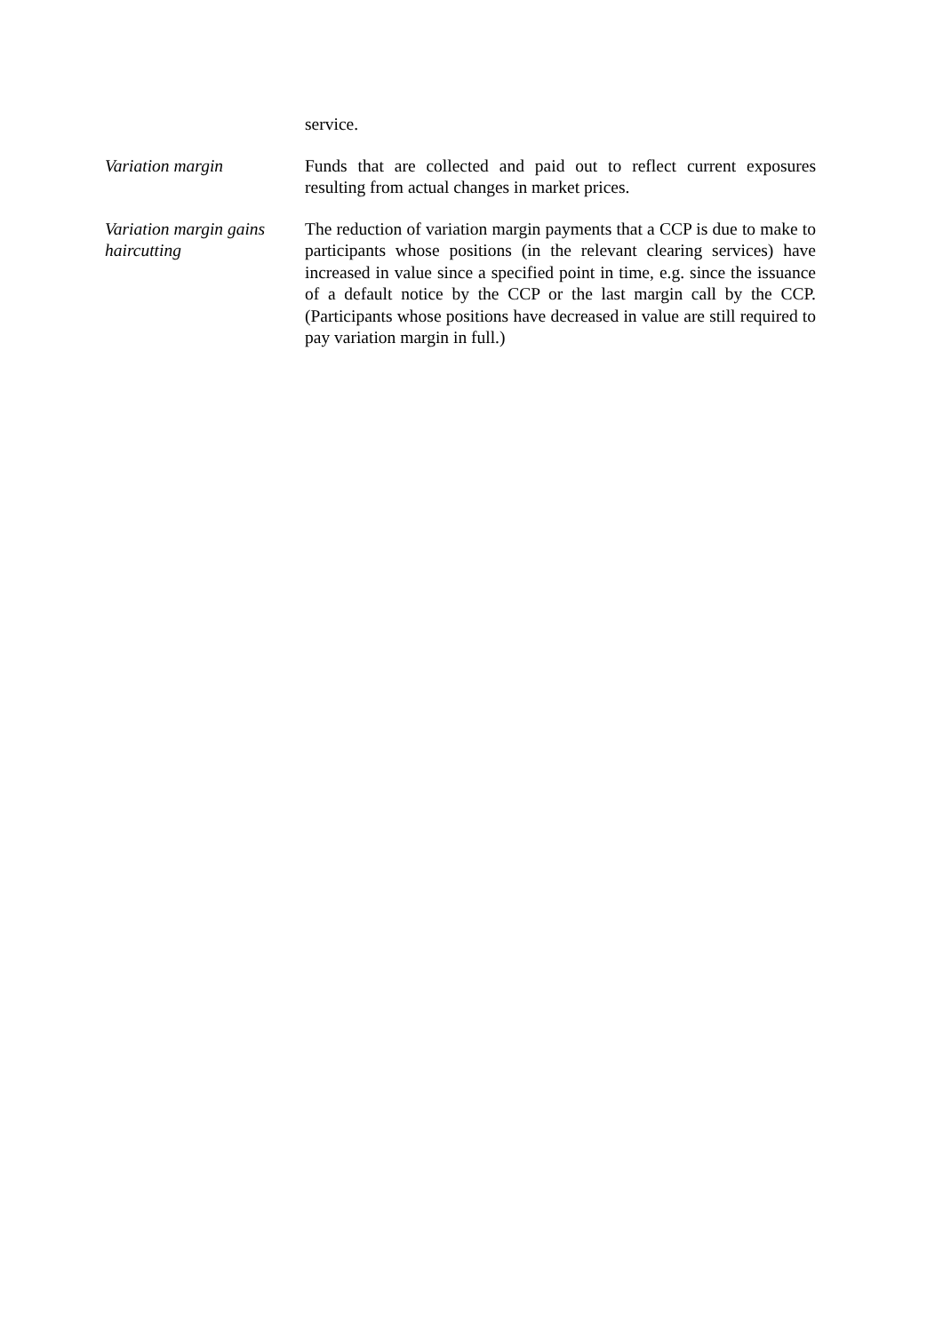service.
Variation margin Funds that are collected and paid out to reflect current exposures resulting from actual changes in market prices.
Variation margin gains haircutting
The reduction of variation margin payments that a CCP is due to make to participants whose positions (in the relevant clearing services) have increased in value since a specified point in time, e.g. since the issuance of a default notice by the CCP or the last margin call by the CCP. (Participants whose positions have decreased in value are still required to pay variation margin in full.)